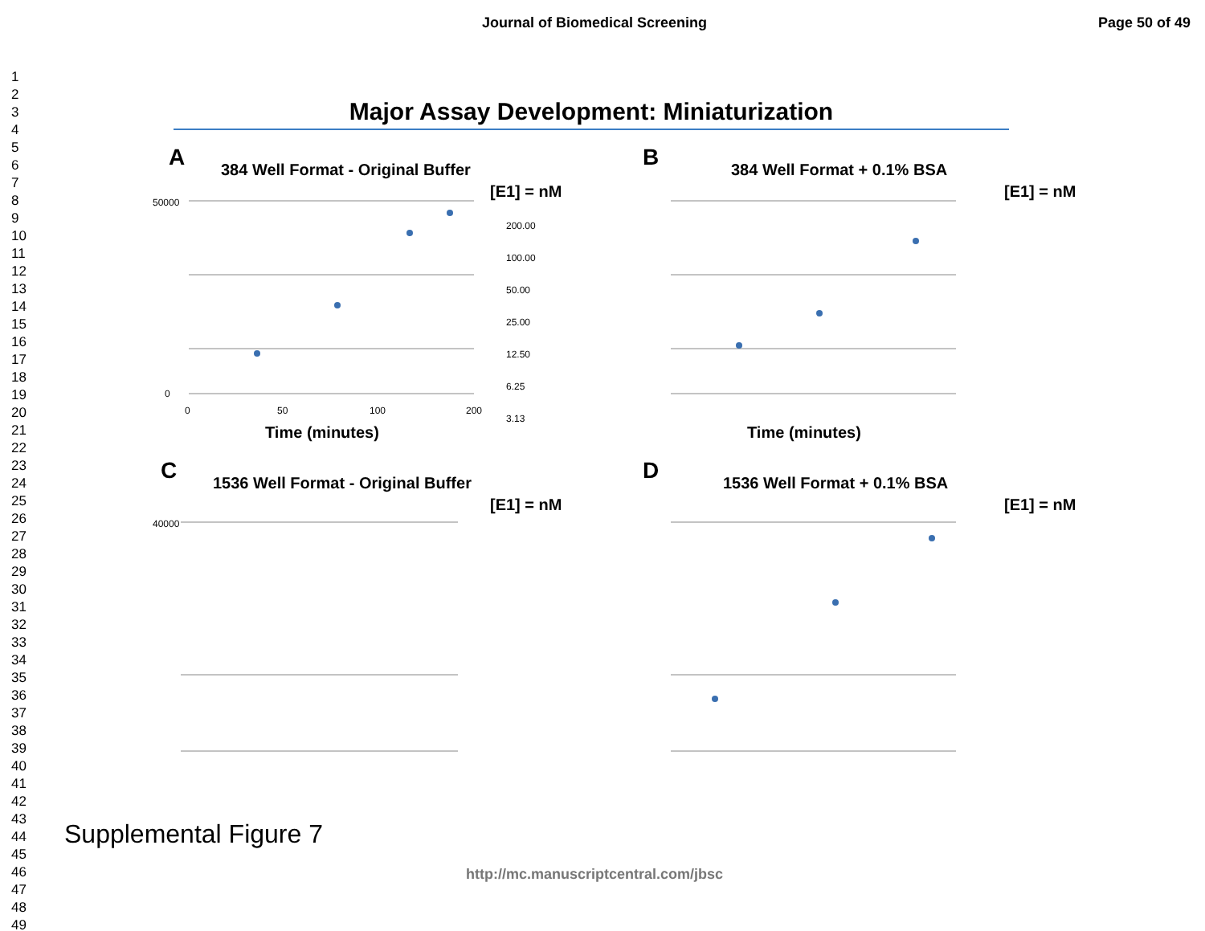Journal of Biomedical Screening Page 50 of 49
1
2
3
4
5
6
7
8
9
10
11
12
13
14
15
16
17
18
19
20
21
22
23
24
25
26
27
28
29
30
31
32
33
34
35
36
37
38
39
40
41
42
43
44
45
46
47
48
49
Major Assay Development: Miniaturization
A
384 Well Format - Original Buffer
[E1] = nM
50000
0
0
50
100
200
Time (minutes)
200.00
100.00
50.00
25.00
12.50
6.25
3.13
B
384 Well Format + 0.1% BSA
[E1] = nM
Time (minutes)
C
1536 Well Format - Original Buffer
[E1] = nM
40000
D
1536 Well Format + 0.1% BSA
[E1] = nM
Supplemental Figure 7
http://mc.manuscriptcentral.com/jbsc